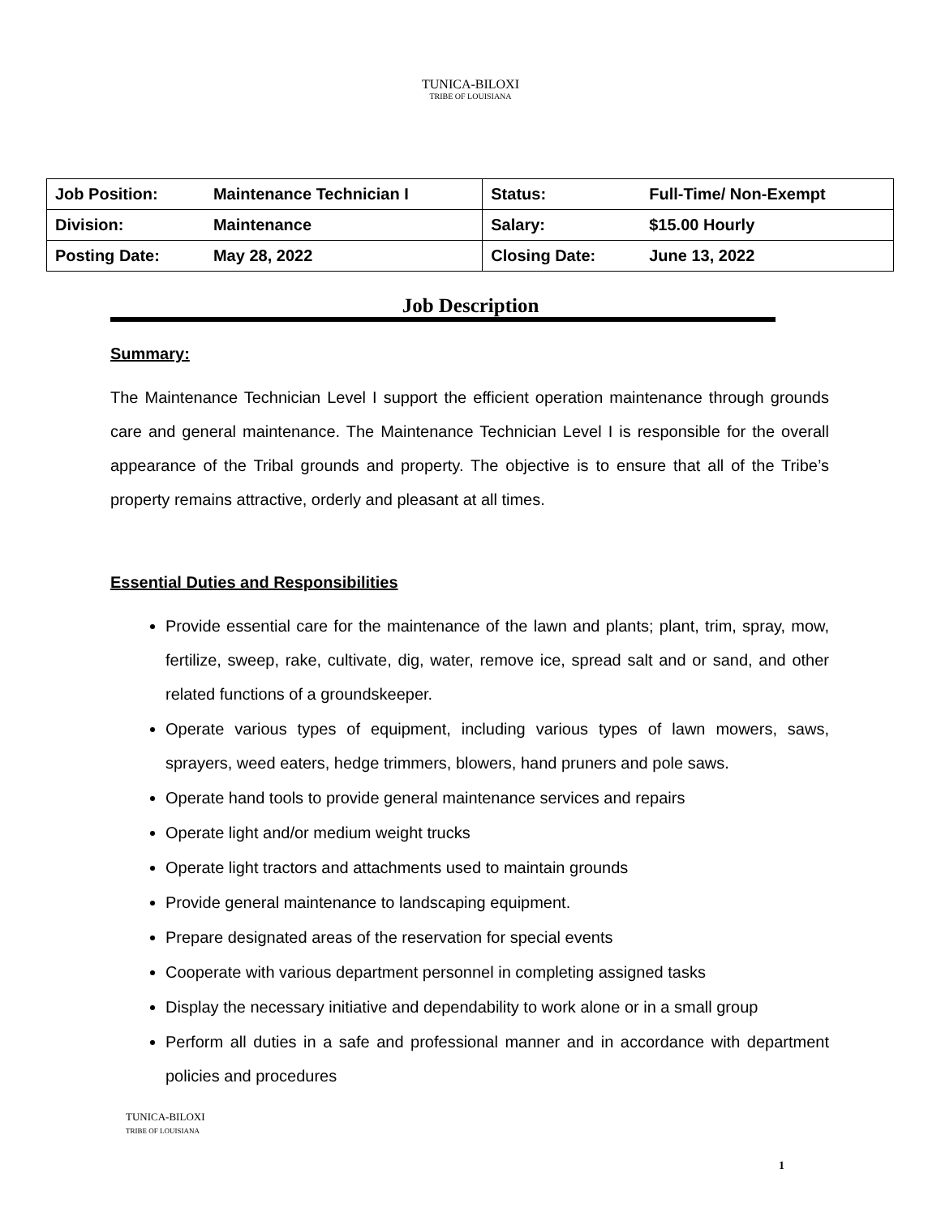TUNICA-BILOXI
TRIBE OF LOUISIANA
| Job Position: | Maintenance Technician I | Status: | Full-Time/ Non-Exempt |
| Division: | Maintenance | Salary: | $15.00 Hourly |
| Posting Date: | May 28, 2022 | Closing Date: | June 13, 2022 |
Job Description
Summary:
The Maintenance Technician Level I support the efficient operation maintenance through grounds care and general maintenance. The Maintenance Technician Level I is responsible for the overall appearance of the Tribal grounds and property. The objective is to ensure that all of the Tribe’s property remains attractive, orderly and pleasant at all times.
Essential Duties and Responsibilities
Provide essential care for the maintenance of the lawn and plants; plant, trim, spray, mow, fertilize, sweep, rake, cultivate, dig, water, remove ice, spread salt and or sand, and other related functions of a groundskeeper.
Operate various types of equipment, including various types of lawn mowers, saws, sprayers, weed eaters, hedge trimmers, blowers, hand pruners and pole saws.
Operate hand tools to provide general maintenance services and repairs
Operate light and/or medium weight trucks
Operate light tractors and attachments used to maintain grounds
Provide general maintenance to landscaping equipment.
Prepare designated areas of the reservation for special events
Cooperate with various department personnel in completing assigned tasks
Display the necessary initiative and dependability to work alone or in a small group
Perform all duties in a safe and professional manner and in accordance with department policies and procedures
TUNICA-BILOXI
TRIBE OF LOUISIANA
1